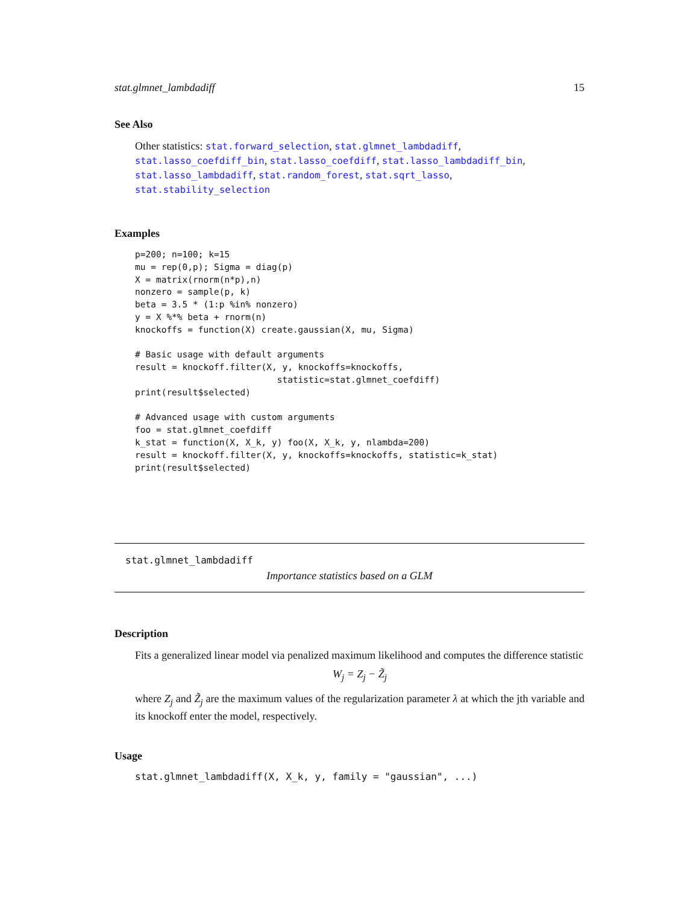stat.glmnet_lambdadiff 15
See Also
Other statistics: stat.forward_selection, stat.glmnet_lambdadiff, stat.lasso_coefdiff_bin, stat.lasso_coefdiff, stat.lasso_lambdadiff_bin, stat.lasso_lambdadiff, stat.random_forest, stat.sqrt_lasso, stat.stability_selection
Examples
p=200; n=100; k=15
mu = rep(0,p); Sigma = diag(p)
X = matrix(rnorm(n*p),n)
nonzero = sample(p, k)
beta = 3.5 * (1:p %in% nonzero)
y = X %*% beta + rnorm(n)
knockoffs = function(X) create.gaussian(X, mu, Sigma)

# Basic usage with default arguments
result = knockoff.filter(X, y, knockoffs=knockoffs,
                           statistic=stat.glmnet_coefdiff)
print(result$selected)

# Advanced usage with custom arguments
foo = stat.glmnet_coefdiff
k_stat = function(X, X_k, y) foo(X, X_k, y, nlambda=200)
result = knockoff.filter(X, y, knockoffs=knockoffs, statistic=k_stat)
print(result$selected)
stat.glmnet_lambdadiff
Importance statistics based on a GLM
Description
Fits a generalized linear model via penalized maximum likelihood and computes the difference statistic
W<sub>j</sub> = Z<sub>j</sub> − Z̃<sub>j</sub>
where Z<sub>j</sub> and Z̃<sub>j</sub> are the maximum values of the regularization parameter λ at which the jth variable and its knockoff enter the model, respectively.
Usage
stat.glmnet_lambdadiff(X, X_k, y, family = "gaussian", ...)